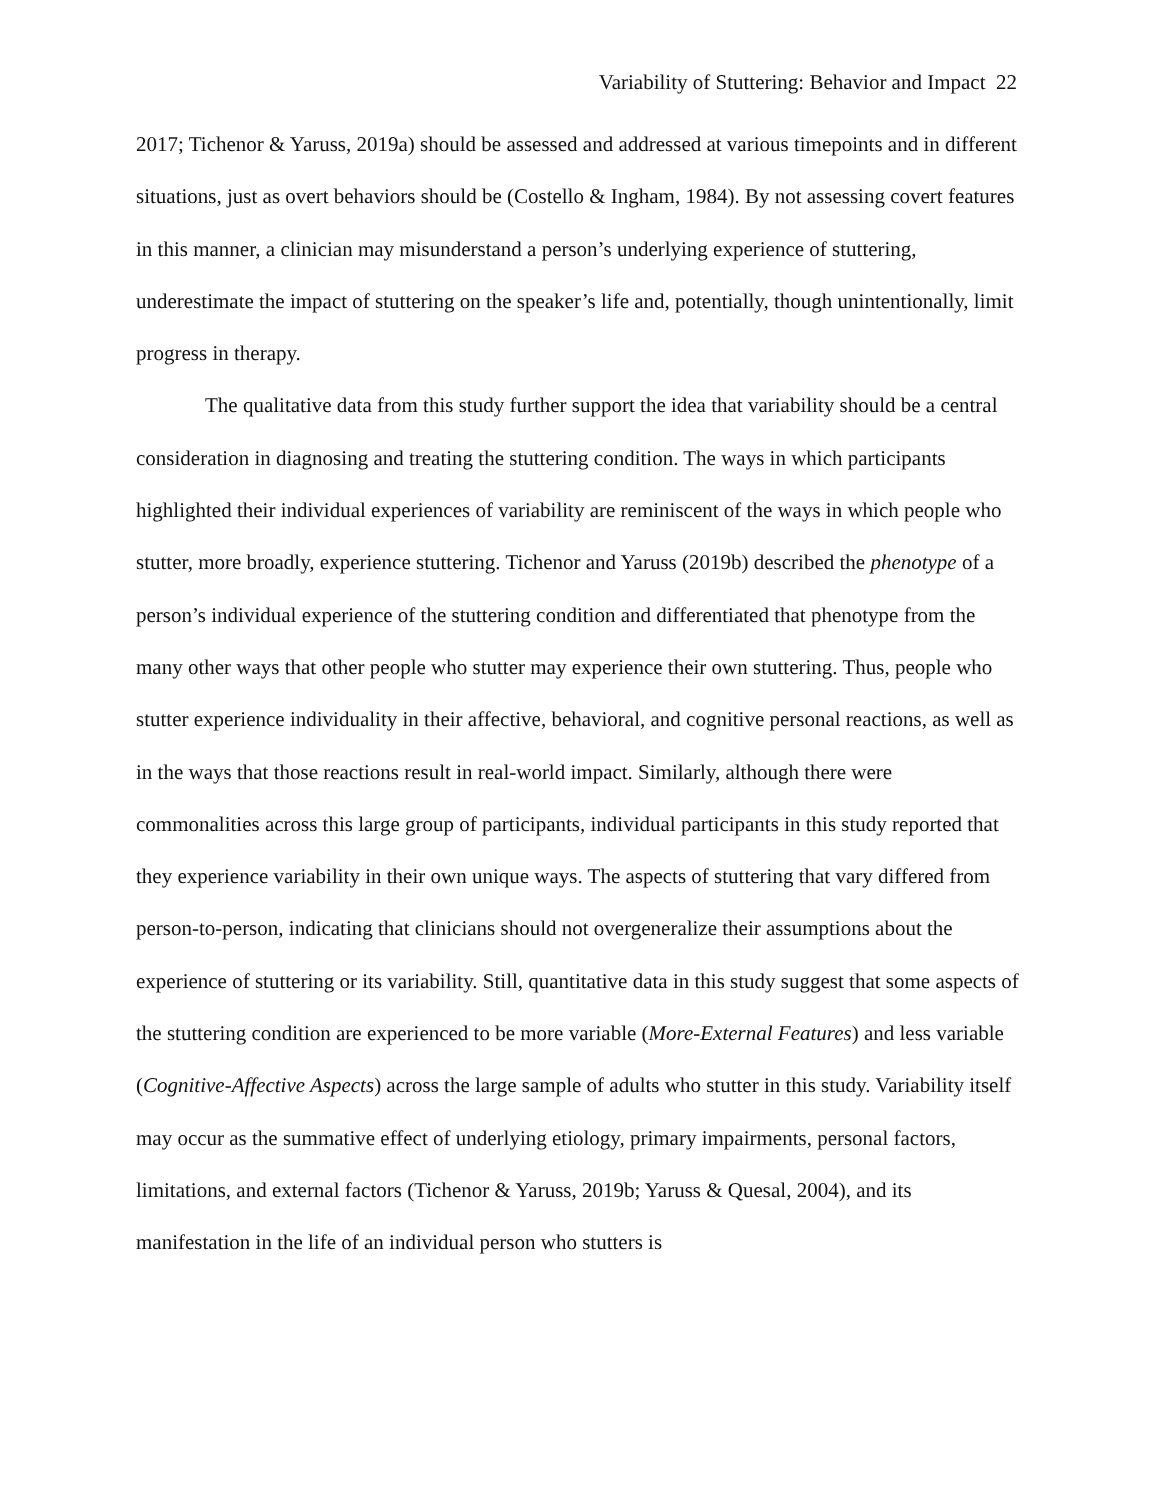Variability of Stuttering: Behavior and Impact 22
2017; Tichenor & Yaruss, 2019a) should be assessed and addressed at various timepoints and in different situations, just as overt behaviors should be (Costello & Ingham, 1984). By not assessing covert features in this manner, a clinician may misunderstand a person’s underlying experience of stuttering, underestimate the impact of stuttering on the speaker’s life and, potentially, though unintentionally, limit progress in therapy.
The qualitative data from this study further support the idea that variability should be a central consideration in diagnosing and treating the stuttering condition. The ways in which participants highlighted their individual experiences of variability are reminiscent of the ways in which people who stutter, more broadly, experience stuttering. Tichenor and Yaruss (2019b) described the phenotype of a person’s individual experience of the stuttering condition and differentiated that phenotype from the many other ways that other people who stutter may experience their own stuttering. Thus, people who stutter experience individuality in their affective, behavioral, and cognitive personal reactions, as well as in the ways that those reactions result in real-world impact. Similarly, although there were commonalities across this large group of participants, individual participants in this study reported that they experience variability in their own unique ways. The aspects of stuttering that vary differed from person-to-person, indicating that clinicians should not overgeneralize their assumptions about the experience of stuttering or its variability. Still, quantitative data in this study suggest that some aspects of the stuttering condition are experienced to be more variable (More-External Features) and less variable (Cognitive-Affective Aspects) across the large sample of adults who stutter in this study. Variability itself may occur as the summative effect of underlying etiology, primary impairments, personal factors, limitations, and external factors (Tichenor & Yaruss, 2019b; Yaruss & Quesal, 2004), and its manifestation in the life of an individual person who stutters is